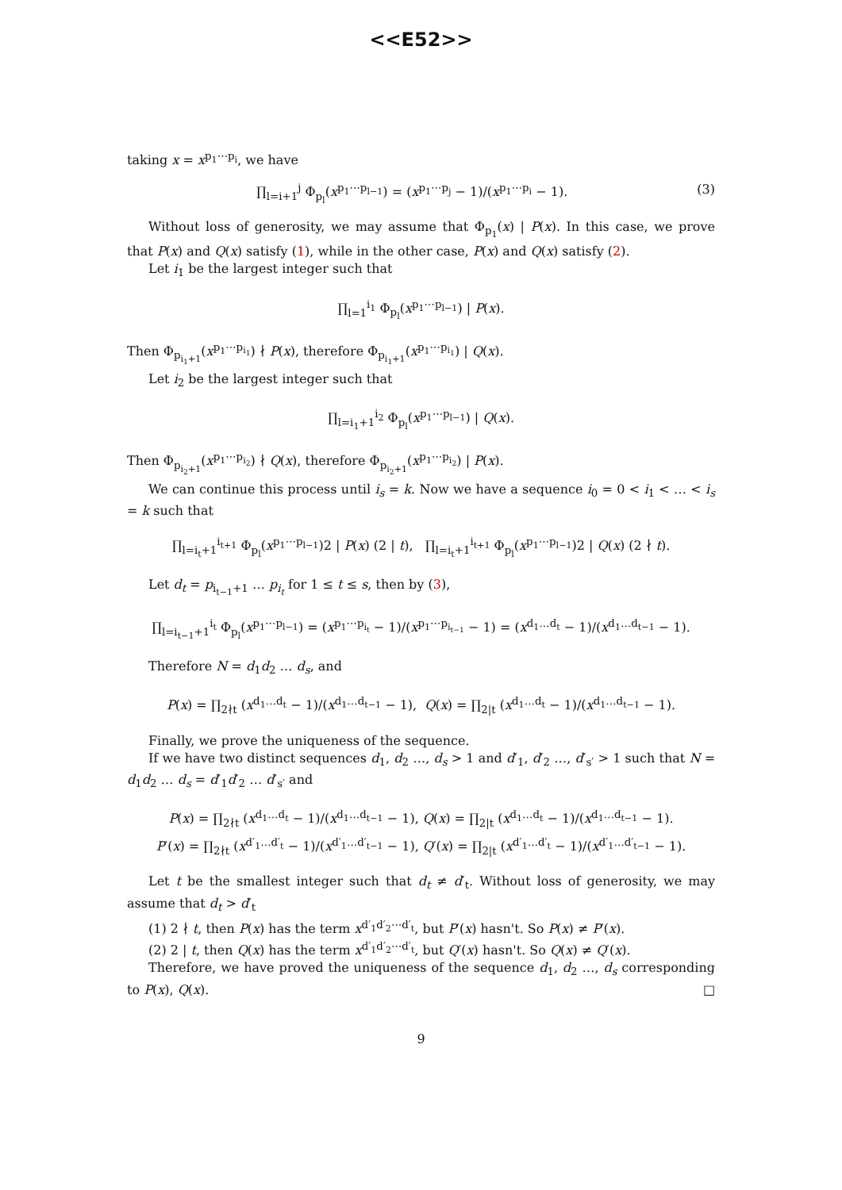<<E52>>
taking x = x<sup>p<sub>1</sub>⋯p<sub>i</sub></sup>, we have
∏<sub>l=i+1</sub><sup>j</sup> Φ<sub>p<sub>l</sub></sub>(x<sup>p<sub>1</sub>⋯p<sub>l−1</sub></sup>) = (x<sup>p<sub>1</sub>⋯p<sub>j</sub></sup> − 1)/(x<sup>p<sub>1</sub>⋯p<sub>i</sub></sup> − 1). (3)
Without loss of generosity, we may assume that Φ<sub>p<sub>1</sub></sub>(x) | P(x). In this case, we prove that P(x) and Q(x) satisfy (1), while in the other case, P(x) and Q(x) satisfy (2).
Let i<sub>1</sub> be the largest integer such that
∏<sub>l=1</sub><sup>i<sub>1</sub></sup> Φ<sub>p<sub>l</sub></sub>(x<sup>p<sub>1</sub>⋯p<sub>l−1</sub></sup>) | P(x).
Then Φ<sub>p<sub>i<sub>1</sub>+1</sub></sub>(x<sup>p<sub>1</sub>⋯p<sub>i<sub>1</sub></sub></sup>) ∤ P(x), therefore Φ<sub>p<sub>i<sub>1</sub>+1</sub></sub>(x<sup>p<sub>1</sub>⋯p<sub>i<sub>1</sub></sub></sup>) | Q(x).
Let i<sub>2</sub> be the largest integer such that
∏<sub>l=i<sub>1</sub>+1</sub><sup>i<sub>2</sub></sup> Φ<sub>p<sub>l</sub></sub>(x<sup>p<sub>1</sub>⋯p<sub>l−1</sub></sup>) | Q(x).
Then Φ<sub>p<sub>i<sub>2</sub>+1</sub></sub>(x<sup>p<sub>1</sub>⋯p<sub>i<sub>2</sub></sub></sup>) ∤ Q(x), therefore Φ<sub>p<sub>i<sub>2</sub>+1</sub></sub>(x<sup>p<sub>1</sub>⋯p<sub>i<sub>2</sub></sub></sup>) | P(x).
We can continue this process until i<sub>s</sub> = k. Now we have a sequence i<sub>0</sub> = 0 < i<sub>1</sub> < … < i<sub>s</sub> = k such that
∏<sub>l=i<sub>t</sub>+1</sub><sup>i<sub>t+1</sub></sup> Φ<sub>p<sub>l</sub></sub>(x<sup>p<sub>1</sub>⋯p<sub>l−1</sub></sup>)2 | P(x) (2 | t), ∏<sub>l=i<sub>t</sub>+1</sub><sup>i<sub>t+1</sub></sup> Φ<sub>p<sub>l</sub></sub>(x<sup>p<sub>1</sub>⋯p<sub>l−1</sub></sup>)2 | Q(x) (2 ∤ t).
Let d<sub>t</sub> = p<sub>i<sub>t−1</sub>+1</sub> … p<sub>i<sub>t</sub></sub> for 1 ≤ t ≤ s, then by (3),
∏<sub>l=i<sub>t−1</sub>+1</sub><sup>i<sub>t</sub></sup> Φ<sub>p<sub>l</sub></sub>(x<sup>p<sub>1</sub>⋯p<sub>l−1</sub></sup>) = (x<sup>p<sub>1</sub>⋯p<sub>i<sub>t</sub></sub></sup> − 1)/(x<sup>p<sub>1</sub>⋯p<sub>i<sub>t−1</sub></sub></sup> − 1) = (x<sup>d<sub>1</sub>…d<sub>t</sub></sup> − 1)/(x<sup>d<sub>1</sub>…d<sub>t−1</sub></sup> − 1).
Therefore N = d<sub>1</sub>d<sub>2</sub> … d<sub>s</sub>, and
P(x) = ∏<sub>2∤t</sub> (x<sup>d<sub>1</sub>…d<sub>t</sub></sup> − 1)/(x<sup>d<sub>1</sub>…d<sub>t−1</sub></sup> − 1), Q(x) = ∏<sub>2|t</sub> (x<sup>d<sub>1</sub>…d<sub>t</sub></sup> − 1)/(x<sup>d<sub>1</sub>…d<sub>t−1</sub></sup> − 1).
Finally, we prove the uniqueness of the sequence.
If we have two distinct sequences d<sub>1</sub>, d<sub>2</sub> …, d<sub>s</sub> > 1 and d′<sub>1</sub>, d′<sub>2</sub> …, d′<sub>s′</sub> > 1 such that N = d<sub>1</sub>d<sub>2</sub> … d<sub>s</sub> = d′<sub>1</sub>d′<sub>2</sub> … d′<sub>s′</sub> and
P(x) = ∏<sub>2∤t</sub> (x<sup>d<sub>1</sub>…d<sub>t</sub></sup> − 1)/(x<sup>d<sub>1</sub>…d<sub>t−1</sub></sup> − 1), Q(x) = ∏<sub>2|t</sub> (x<sup>d<sub>1</sub>…d<sub>t</sub></sup> − 1)/(x<sup>d<sub>1</sub>…d<sub>t−1</sub></sup> − 1).
P′(x) = ∏<sub>2∤t</sub> (x<sup>d′<sub>1</sub>…d′<sub>t</sub></sup> − 1)/(x<sup>d′<sub>1</sub>…d′<sub>t−1</sub></sup> − 1), Q′(x) = ∏<sub>2|t</sub> (x<sup>d′<sub>1</sub>…d′<sub>t</sub></sup> − 1)/(x<sup>d′<sub>1</sub>…d′<sub>t−1</sub></sup> − 1).
Let t be the smallest integer such that d<sub>t</sub> ≠ d′<sub>t</sub>. Without loss of generosity, we may assume that d<sub>t</sub> > d′<sub>t</sub>
(1) 2 ∤ t, then P(x) has the term x<sup>d′<sub>1</sub>d′<sub>2</sub>⋯d′<sub>t</sub></sup>, but P′(x) hasn't. So P(x) ≠ P′(x).
(2) 2 | t, then Q(x) has the term x<sup>d′<sub>1</sub>d′<sub>2</sub>⋯d′<sub>t</sub></sup>, but Q′(x) hasn't. So Q(x) ≠ Q′(x).
Therefore, we have proved the uniqueness of the sequence d<sub>1</sub>, d<sub>2</sub> …, d<sub>s</sub> corresponding to P(x), Q(x). □
9